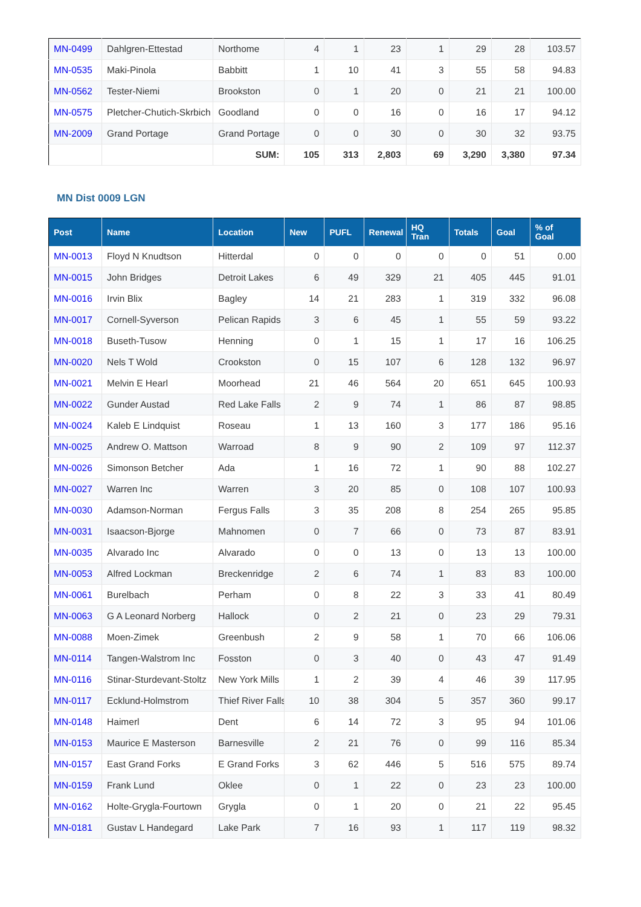| MN-0499 | Dahlgren-Ettestad | Northome | 4 | 1 | 23 | 1 | 29 | 28 | 103.57 |
| MN-0535 | Maki-Pinola | Babbitt | 1 | 10 | 41 | 3 | 55 | 58 | 94.83 |
| MN-0562 | Tester-Niemi | Brookston | 0 | 1 | 20 | 0 | 21 | 21 | 100.00 |
| MN-0575 | Pletcher-Chutich-Skrbich | Goodland | 0 | 0 | 16 | 0 | 16 | 17 | 94.12 |
| MN-2009 | Grand Portage | Grand Portage | 0 | 0 | 30 | 0 | 30 | 32 | 93.75 |
| | | SUM: | 105 | 313 | 2,803 | 69 | 3,290 | 3,380 | 97.34 |
MN Dist 0009 LGN
| Post | Name | Location | New | PUFL | Renewal | HQ Tran | Totals | Goal | % of Goal |
| --- | --- | --- | --- | --- | --- | --- | --- | --- | --- |
| MN-0013 | Floyd N Knudtson | Hitterdal | 0 | 0 | 0 | 0 | 0 | 51 | 0.00 |
| MN-0015 | John Bridges | Detroit Lakes | 6 | 49 | 329 | 21 | 405 | 445 | 91.01 |
| MN-0016 | Irvin Blix | Bagley | 14 | 21 | 283 | 1 | 319 | 332 | 96.08 |
| MN-0017 | Cornell-Syverson | Pelican Rapids | 3 | 6 | 45 | 1 | 55 | 59 | 93.22 |
| MN-0018 | Buseth-Tusow | Henning | 0 | 1 | 15 | 1 | 17 | 16 | 106.25 |
| MN-0020 | Nels T Wold | Crookston | 0 | 15 | 107 | 6 | 128 | 132 | 96.97 |
| MN-0021 | Melvin E Hearl | Moorhead | 21 | 46 | 564 | 20 | 651 | 645 | 100.93 |
| MN-0022 | Gunder Austad | Red Lake Falls | 2 | 9 | 74 | 1 | 86 | 87 | 98.85 |
| MN-0024 | Kaleb E Lindquist | Roseau | 1 | 13 | 160 | 3 | 177 | 186 | 95.16 |
| MN-0025 | Andrew O. Mattson | Warroad | 8 | 9 | 90 | 2 | 109 | 97 | 112.37 |
| MN-0026 | Simonson Betcher | Ada | 1 | 16 | 72 | 1 | 90 | 88 | 102.27 |
| MN-0027 | Warren Inc | Warren | 3 | 20 | 85 | 0 | 108 | 107 | 100.93 |
| MN-0030 | Adamson-Norman | Fergus Falls | 3 | 35 | 208 | 8 | 254 | 265 | 95.85 |
| MN-0031 | Isaacson-Bjorge | Mahnomen | 0 | 7 | 66 | 0 | 73 | 87 | 83.91 |
| MN-0035 | Alvarado Inc | Alvarado | 0 | 0 | 13 | 0 | 13 | 13 | 100.00 |
| MN-0053 | Alfred Lockman | Breckenridge | 2 | 6 | 74 | 1 | 83 | 83 | 100.00 |
| MN-0061 | Burelbach | Perham | 0 | 8 | 22 | 3 | 33 | 41 | 80.49 |
| MN-0063 | G A Leonard Norberg | Hallock | 0 | 2 | 21 | 0 | 23 | 29 | 79.31 |
| MN-0088 | Moen-Zimek | Greenbush | 2 | 9 | 58 | 1 | 70 | 66 | 106.06 |
| MN-0114 | Tangen-Walstrom Inc | Fosston | 0 | 3 | 40 | 0 | 43 | 47 | 91.49 |
| MN-0116 | Stinar-Sturdevant-Stoltz | New York Mills | 1 | 2 | 39 | 4 | 46 | 39 | 117.95 |
| MN-0117 | Ecklund-Holmstrom | Thief River Falls | 10 | 38 | 304 | 5 | 357 | 360 | 99.17 |
| MN-0148 | Haimerl | Dent | 6 | 14 | 72 | 3 | 95 | 94 | 101.06 |
| MN-0153 | Maurice E Masterson | Barnesville | 2 | 21 | 76 | 0 | 99 | 116 | 85.34 |
| MN-0157 | East Grand Forks | E Grand Forks | 3 | 62 | 446 | 5 | 516 | 575 | 89.74 |
| MN-0159 | Frank Lund | Oklee | 0 | 1 | 22 | 0 | 23 | 23 | 100.00 |
| MN-0162 | Holte-Grygla-Fourtown | Grygla | 0 | 1 | 20 | 0 | 21 | 22 | 95.45 |
| MN-0181 | Gustav L Handegard | Lake Park | 7 | 16 | 93 | 1 | 117 | 119 | 98.32 |